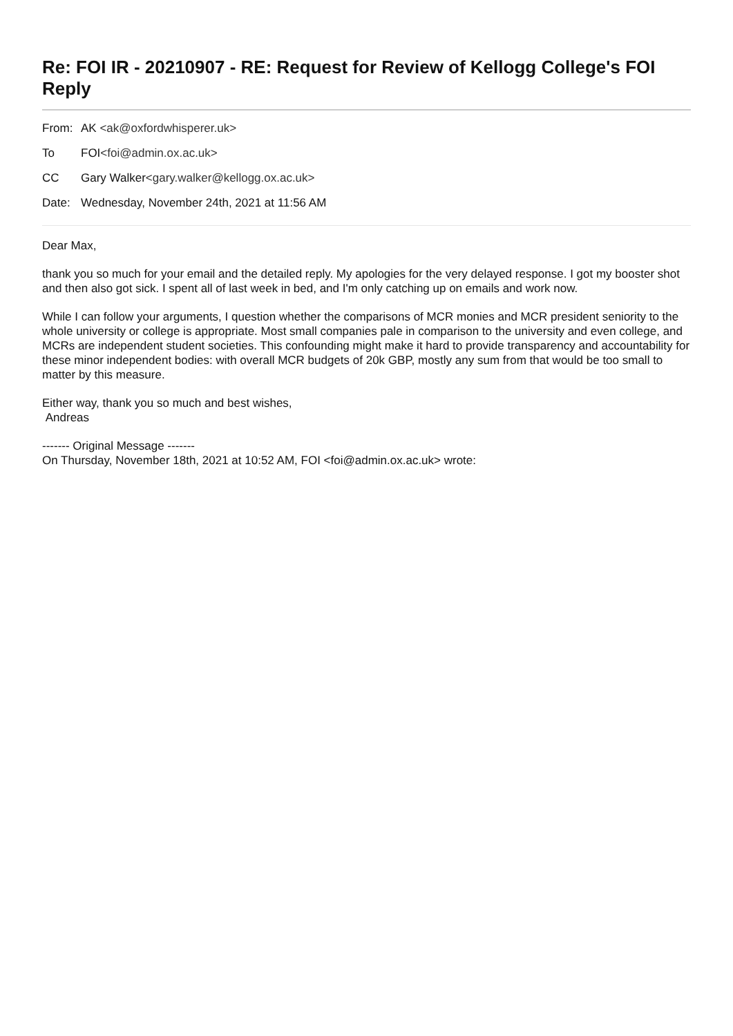Re: FOI IR - 20210907 - RE: Request for Review of Kellogg College's FOI Reply
| From: | AK <ak@oxfordwhisperer.uk> |
| To | FOI <foi@admin.ox.ac.uk> |
| CC | Gary Walker <gary.walker@kellogg.ox.ac.uk> |
| Date: | Wednesday, November 24th, 2021 at 11:56 AM |
Dear Max,
thank you so much for your email and the detailed reply. My apologies for the very delayed response. I got my booster shot and then also got sick. I spent all of last week in bed, and I'm only catching up on emails and work now.
While I can follow your arguments, I question whether the comparisons of MCR monies and MCR president seniority to the whole university or college is appropriate. Most small companies pale in comparison to the university and even college, and MCRs are independent student societies. This confounding might make it hard to provide transparency and accountability for these minor independent bodies: with overall MCR budgets of 20k GBP, mostly any sum from that would be too small to matter by this measure.
Either way, thank you so much and best wishes,
Andreas
------- Original Message -------
On Thursday, November 18th, 2021 at 10:52 AM, FOI <foi@admin.ox.ac.uk> wrote: